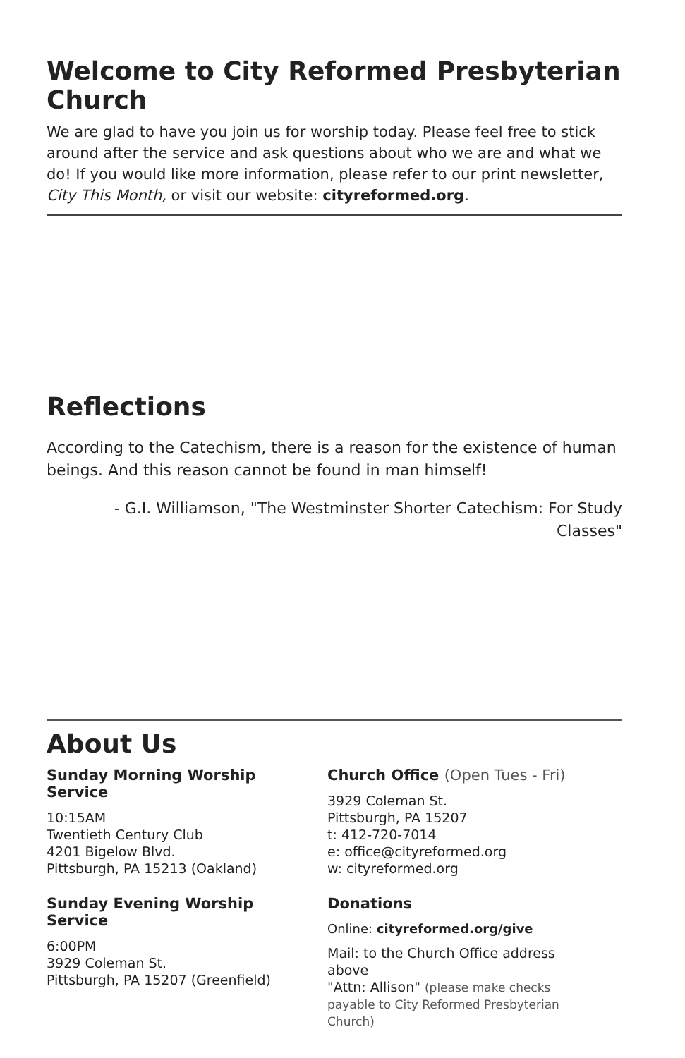Welcome to City Reformed Presbyterian Church
We are glad to have you join us for worship today. Please feel free to stick around after the service and ask questions about who we are and what we do! If you would like more information, please refer to our print newsletter, City This Month, or visit our website: cityreformed.org.
Reflections
According to the Catechism, there is a reason for the existence of human beings. And this reason cannot be found in man himself!
- G.I. Williamson, "The Westminster Shorter Catechism: For Study Classes"
About Us
Sunday Morning Worship Service
10:15AM
Twentieth Century Club
4201 Bigelow Blvd.
Pittsburgh, PA 15213 (Oakland)
Sunday Evening Worship Service
6:00PM
3929 Coleman St.
Pittsburgh, PA 15207 (Greenfield)
Church Office (Open Tues - Fri)
3929 Coleman St.
Pittsburgh, PA 15207
t: 412-720-7014
e: office@cityreformed.org
w: cityreformed.org
Donations
Online: cityreformed.org/give
Mail: to the Church Office address above
"Attn: Allison" (please make checks payable to City Reformed Presbyterian Church)